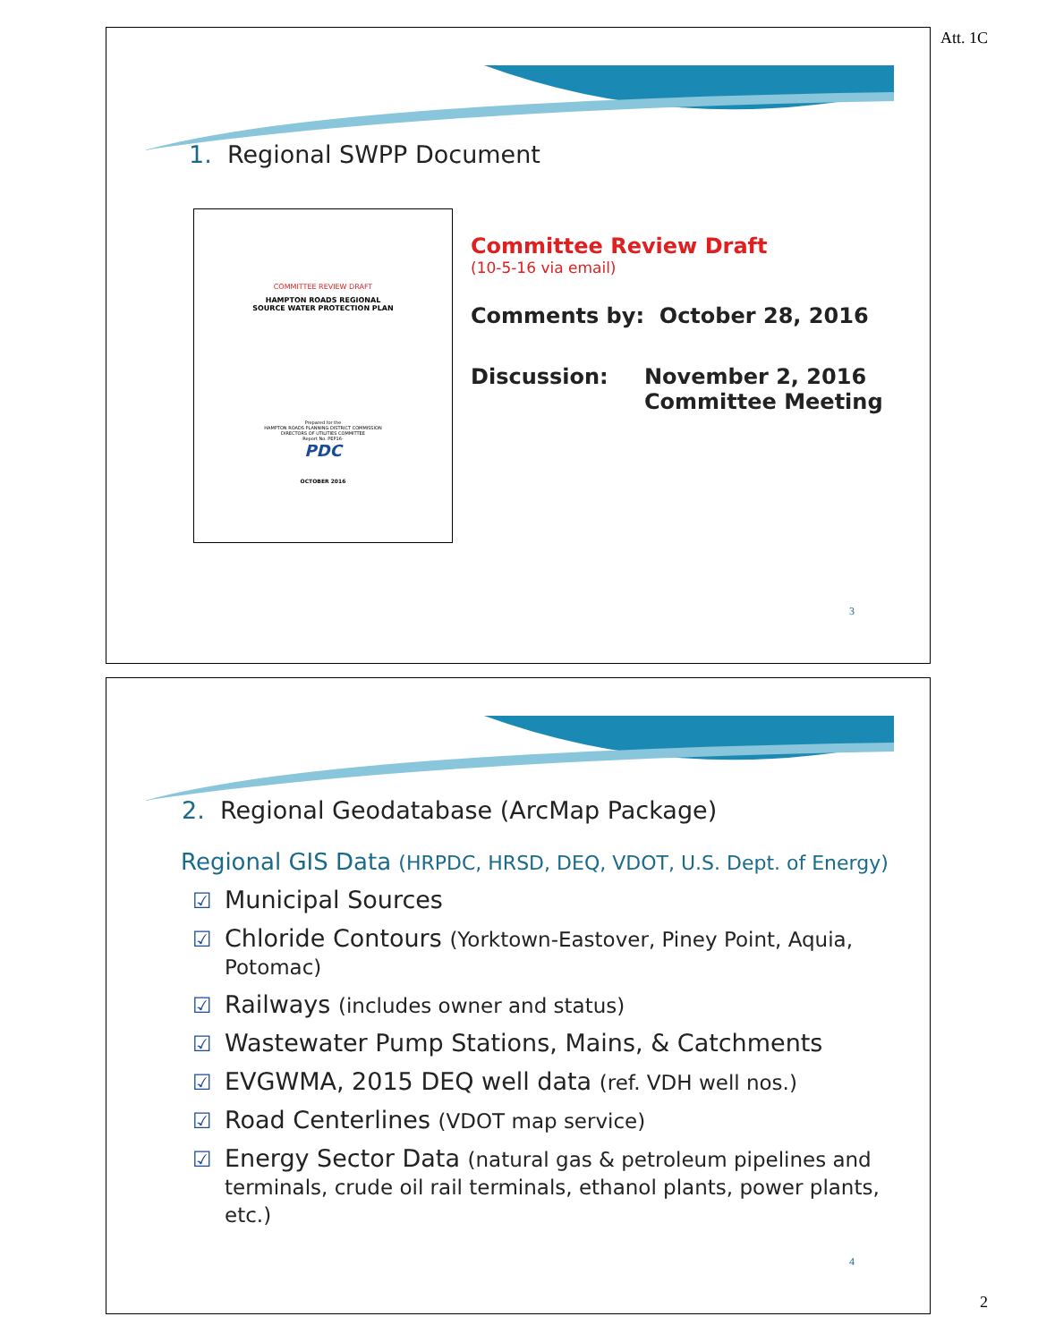Att. 1C
1. Regional SWPP Document
COMMITTEE REVIEW DRAFT
HAMPTON ROADS REGIONAL
SOURCE WATER PROTECTION PLAN
Prepared for the
HAMPTON ROADS PLANNING DISTRICT COMMISSION
DIRECTORS OF UTILITIES COMMITTEE
Report No. PEP16-
PDC
OCTOBER 2016
Committee Review Draft
(10-5-16 via email)
Comments by: October 28, 2016
Discussion: November 2, 2016
Committee Meeting
3
2. Regional Geodatabase (ArcMap Package)
Regional GIS Data (HRPDC, HRSD, DEQ, VDOT, U.S. Dept. of Energy)
☑ Municipal Sources
☑ Chloride Contours (Yorktown-Eastover, Piney Point, Aquia, Potomac)
☑ Railways (includes owner and status)
☑ Wastewater Pump Stations, Mains, & Catchments
☑ EVGWMA, 2015 DEQ well data (ref. VDH well nos.)
☑ Road Centerlines (VDOT map service)
☑ Energy Sector Data (natural gas & petroleum pipelines and terminals, crude oil rail terminals, ethanol plants, power plants, etc.)
4
2